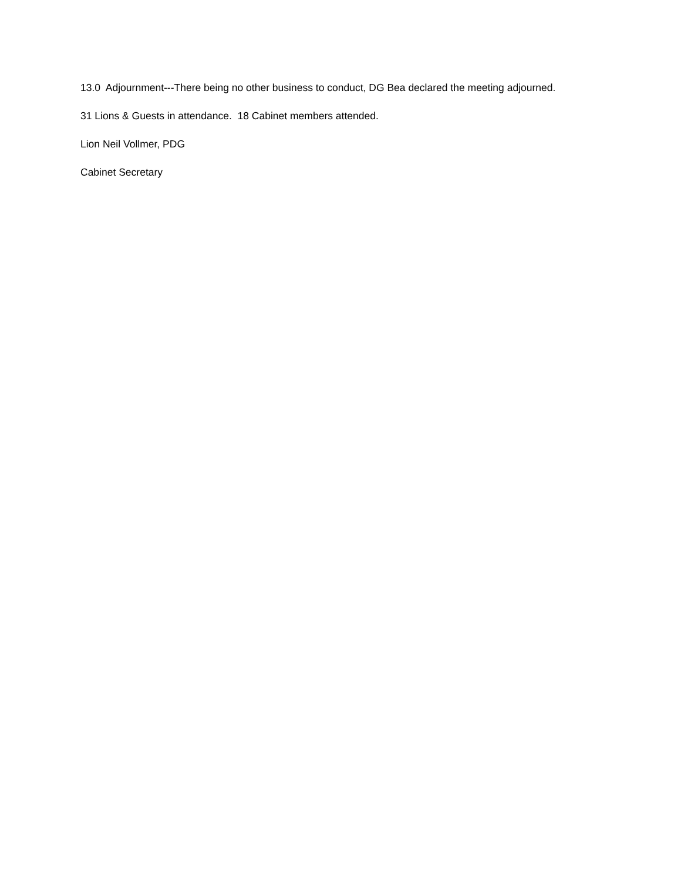13.0 Adjournment---There being no other business to conduct, DG Bea declared the meeting adjourned.
31 Lions & Guests in attendance. 18 Cabinet members attended.
Lion Neil Vollmer, PDG
Cabinet Secretary